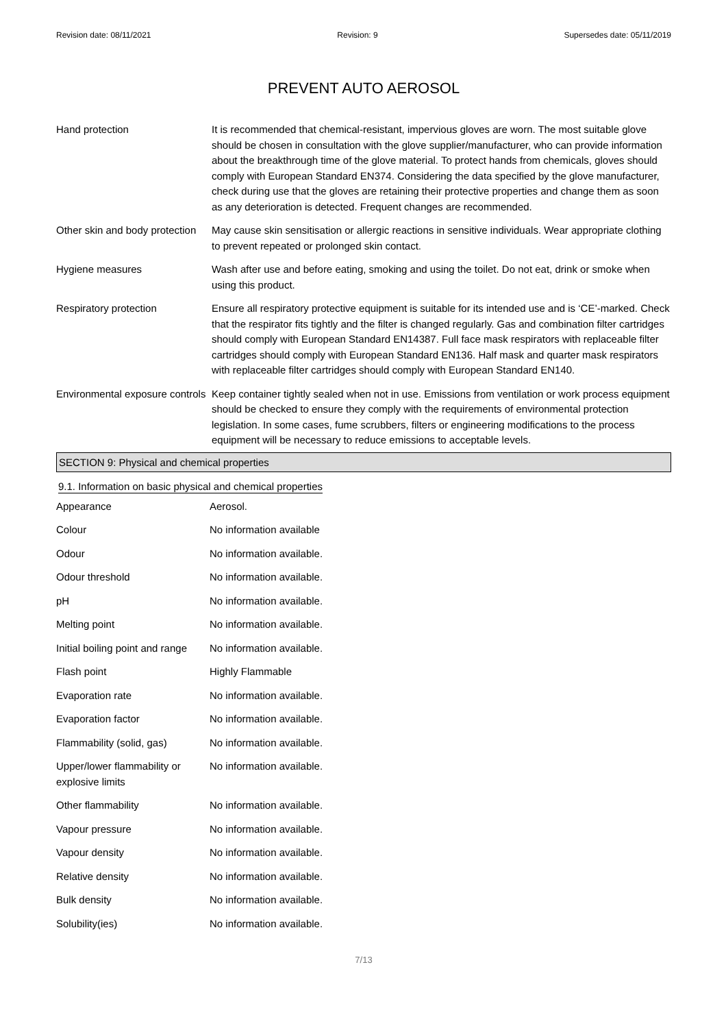Revision date: 08/11/2021 Revision: 9 Supersedes date: 05/11/2019
PREVENT AUTO AEROSOL
| Hand protection | It is recommended that chemical-resistant, impervious gloves are worn. The most suitable glove should be chosen in consultation with the glove supplier/manufacturer, who can provide information about the breakthrough time of the glove material. To protect hands from chemicals, gloves should comply with European Standard EN374. Considering the data specified by the glove manufacturer, check during use that the gloves are retaining their protective properties and change them as soon as any deterioration is detected. Frequent changes are recommended. |
| Other skin and body protection | May cause skin sensitisation or allergic reactions in sensitive individuals. Wear appropriate clothing to prevent repeated or prolonged skin contact. |
| Hygiene measures | Wash after use and before eating, smoking and using the toilet. Do not eat, drink or smoke when using this product. |
| Respiratory protection | Ensure all respiratory protective equipment is suitable for its intended use and is ‘CE’-marked. Check that the respirator fits tightly and the filter is changed regularly. Gas and combination filter cartridges should comply with European Standard EN14387. Full face mask respirators with replaceable filter cartridges should comply with European Standard EN136. Half mask and quarter mask respirators with replaceable filter cartridges should comply with European Standard EN140. |
| Environmental exposure controls | Keep container tightly sealed when not in use. Emissions from ventilation or work process equipment should be checked to ensure they comply with the requirements of environmental protection legislation. In some cases, fume scrubbers, filters or engineering modifications to the process equipment will be necessary to reduce emissions to acceptable levels. |
SECTION 9: Physical and chemical properties
9.1. Information on basic physical and chemical properties
| Appearance | Aerosol. |
| Colour | No information available |
| Odour | No information available. |
| Odour threshold | No information available. |
| pH | No information available. |
| Melting point | No information available. |
| Initial boiling point and range | No information available. |
| Flash point | Highly Flammable |
| Evaporation rate | No information available. |
| Evaporation factor | No information available. |
| Flammability (solid, gas) | No information available. |
| Upper/lower flammability or explosive limits | No information available. |
| Other flammability | No information available. |
| Vapour pressure | No information available. |
| Vapour density | No information available. |
| Relative density | No information available. |
| Bulk density | No information available. |
| Solubility(ies) | No information available. |
7/13